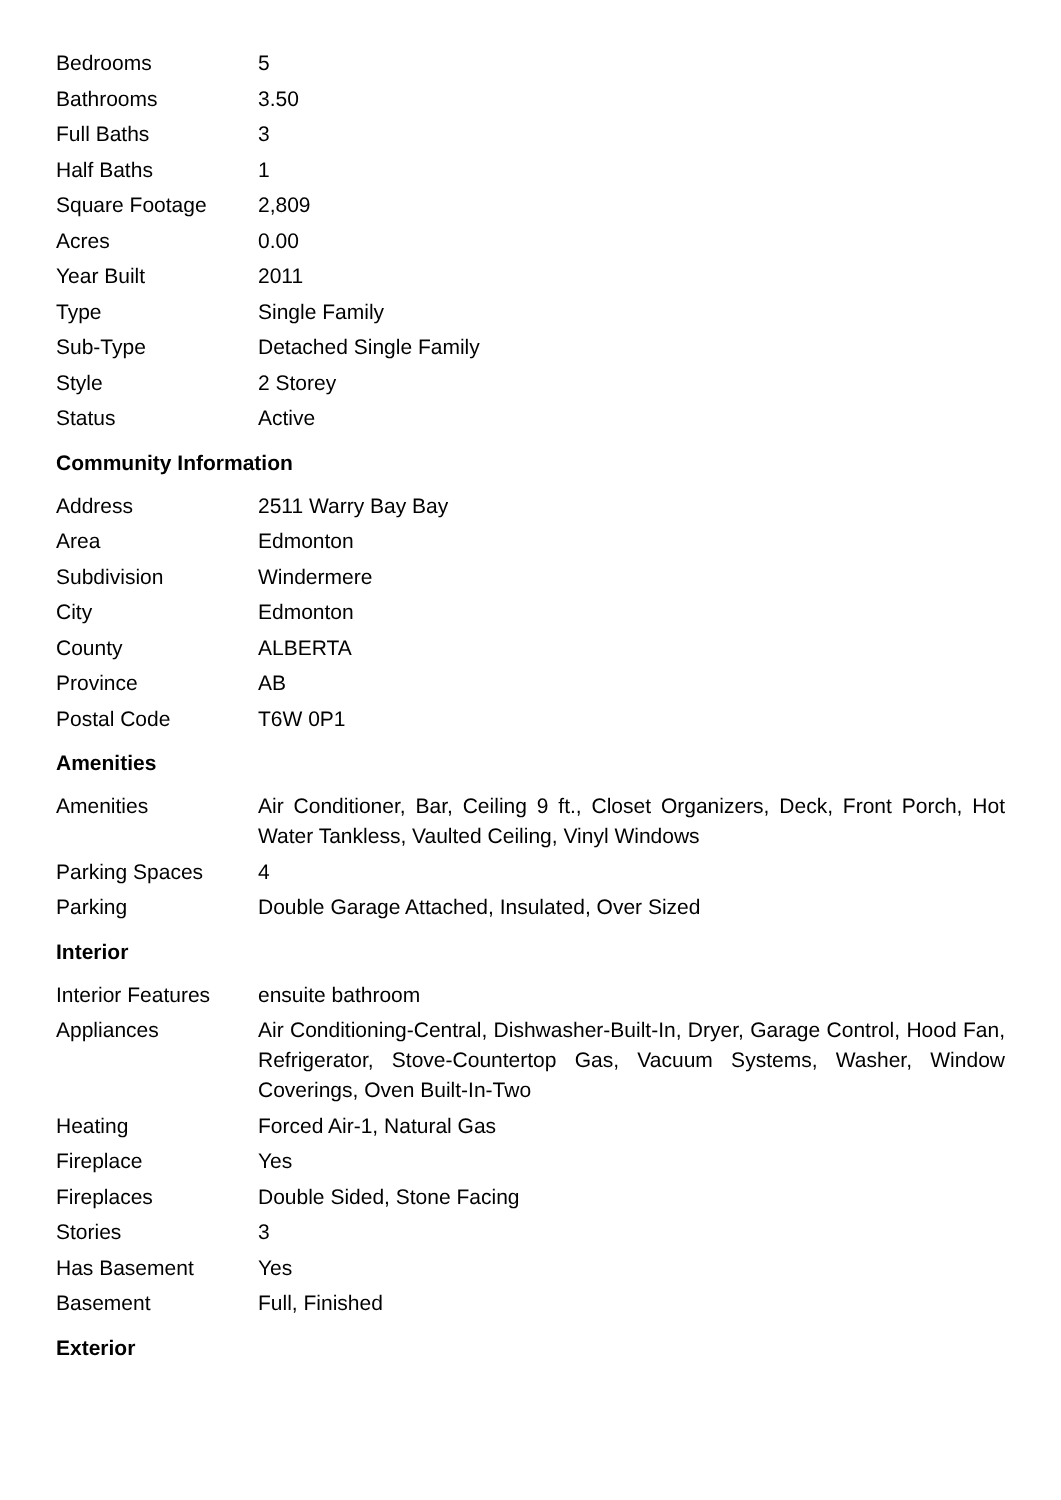| Bedrooms | 5 |
| Bathrooms | 3.50 |
| Full Baths | 3 |
| Half Baths | 1 |
| Square Footage | 2,809 |
| Acres | 0.00 |
| Year Built | 2011 |
| Type | Single Family |
| Sub-Type | Detached Single Family |
| Style | 2 Storey |
| Status | Active |
Community Information
| Address | 2511 Warry Bay Bay |
| Area | Edmonton |
| Subdivision | Windermere |
| City | Edmonton |
| County | ALBERTA |
| Province | AB |
| Postal Code | T6W 0P1 |
Amenities
| Amenities | Air Conditioner, Bar, Ceiling 9 ft., Closet Organizers, Deck, Front Porch, Hot Water Tankless, Vaulted Ceiling, Vinyl Windows |
| Parking Spaces | 4 |
| Parking | Double Garage Attached, Insulated, Over Sized |
Interior
| Interior Features | ensuite bathroom |
| Appliances | Air Conditioning-Central, Dishwasher-Built-In, Dryer, Garage Control, Hood Fan, Refrigerator, Stove-Countertop Gas, Vacuum Systems, Washer, Window Coverings, Oven Built-In-Two |
| Heating | Forced Air-1, Natural Gas |
| Fireplace | Yes |
| Fireplaces | Double Sided, Stone Facing |
| Stories | 3 |
| Has Basement | Yes |
| Basement | Full, Finished |
Exterior